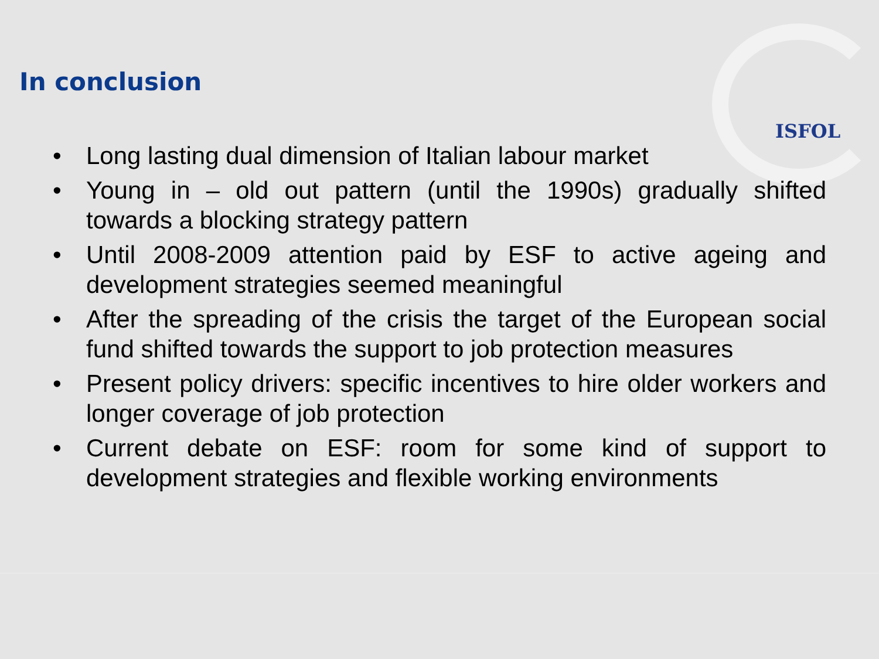ISFOL
In conclusion
• Long lasting dual dimension of Italian labour market
• Young in – old out pattern (until the 1990s) gradually shifted towards a blocking strategy pattern
• Until 2008-2009 attention paid by ESF to active ageing and development strategies seemed meaningful
• After the spreading of the crisis the target of the European social fund shifted towards the support to job protection measures
• Present policy drivers: specific incentives to hire older workers and longer coverage of job protection
• Current debate on ESF: room for some kind of support to development strategies and flexible working environments